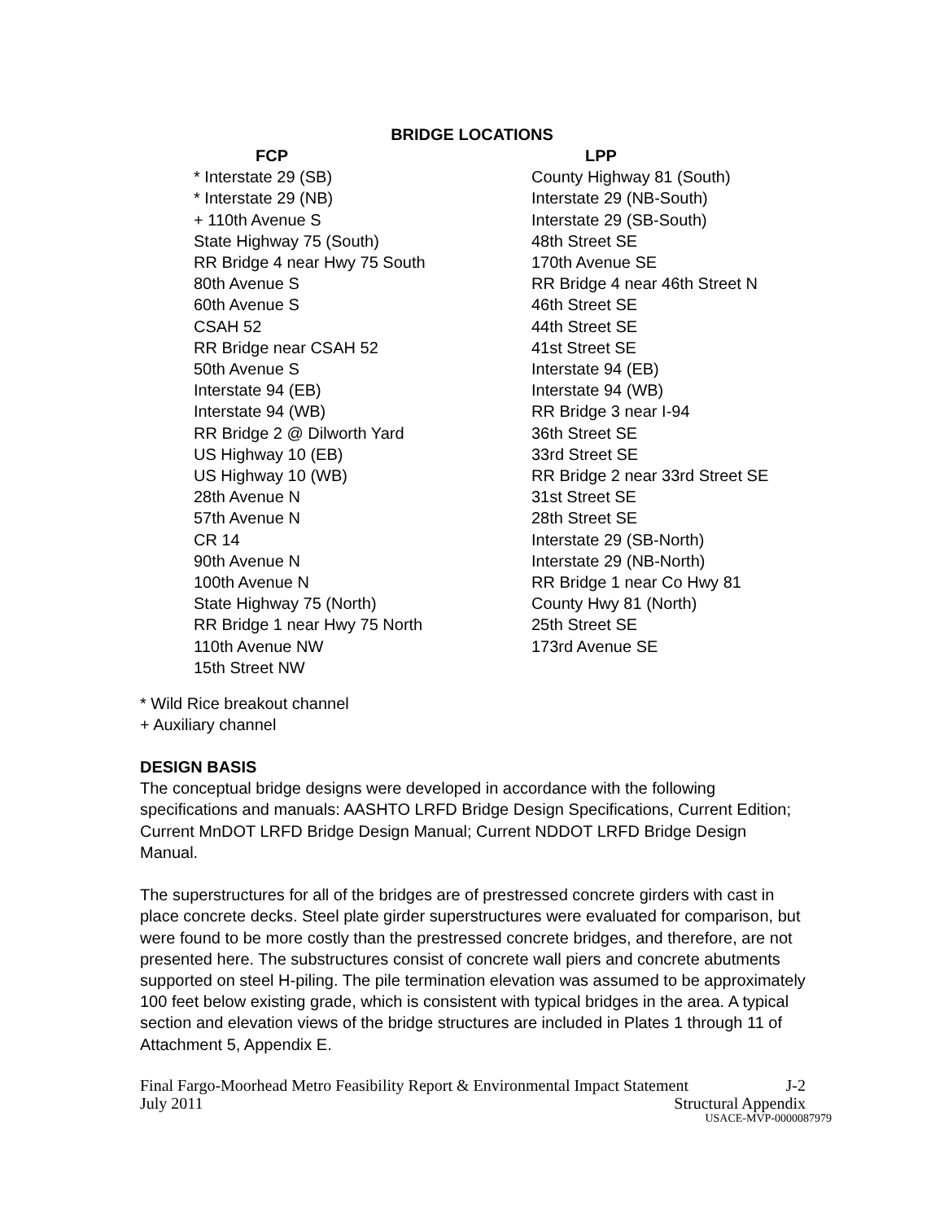BRIDGE LOCATIONS
| FCP | LPP |
| --- | --- |
| * Interstate 29 (SB) | County Highway 81 (South) |
| * Interstate 29 (NB) | Interstate 29 (NB-South) |
| + 110th Avenue S | Interstate 29 (SB-South) |
| State Highway 75 (South) | 48th Street SE |
| RR Bridge 4 near Hwy 75 South | 170th Avenue SE |
| 80th Avenue S | RR Bridge 4 near 46th Street N |
| 60th Avenue S | 46th Street SE |
| CSAH 52 | 44th Street SE |
| RR Bridge near CSAH 52 | 41st Street SE |
| 50th Avenue S | Interstate 94 (EB) |
| Interstate 94 (EB) | Interstate 94 (WB) |
| Interstate 94 (WB) | RR Bridge 3 near I-94 |
| RR Bridge 2 @ Dilworth Yard | 36th Street SE |
| US Highway 10 (EB) | 33rd Street SE |
| US Highway 10 (WB) | RR Bridge 2 near 33rd Street SE |
| 28th Avenue N | 31st Street SE |
| 57th Avenue N | 28th Street SE |
| CR 14 | Interstate 29 (SB-North) |
| 90th Avenue N | Interstate 29 (NB-North) |
| 100th Avenue N | RR Bridge 1 near Co Hwy 81 |
| State Highway 75 (North) | County Hwy 81 (North) |
| RR Bridge 1 near Hwy 75 North | 25th Street SE |
| 110th Avenue NW | 173rd Avenue SE |
| 15th Street NW | |
* Wild Rice breakout channel
+ Auxiliary channel
DESIGN BASIS
The conceptual bridge designs were developed in accordance with the following specifications and manuals: AASHTO LRFD Bridge Design Specifications, Current Edition; Current MnDOT LRFD Bridge Design Manual; Current NDDOT LRFD Bridge Design Manual.
The superstructures for all of the bridges are of prestressed concrete girders with cast in place concrete decks. Steel plate girder superstructures were evaluated for comparison, but were found to be more costly than the prestressed concrete bridges, and therefore, are not presented here. The substructures consist of concrete wall piers and concrete abutments supported on steel H-piling. The pile termination elevation was assumed to be approximately 100 feet below existing grade, which is consistent with typical bridges in the area. A typical section and elevation views of the bridge structures are included in Plates 1 through 11 of Attachment 5, Appendix E.
Final Fargo-Moorhead Metro Feasibility Report & Environmental Impact Statement J-2
July 2011 Structural Appendix
USACE-MVP-0000087979